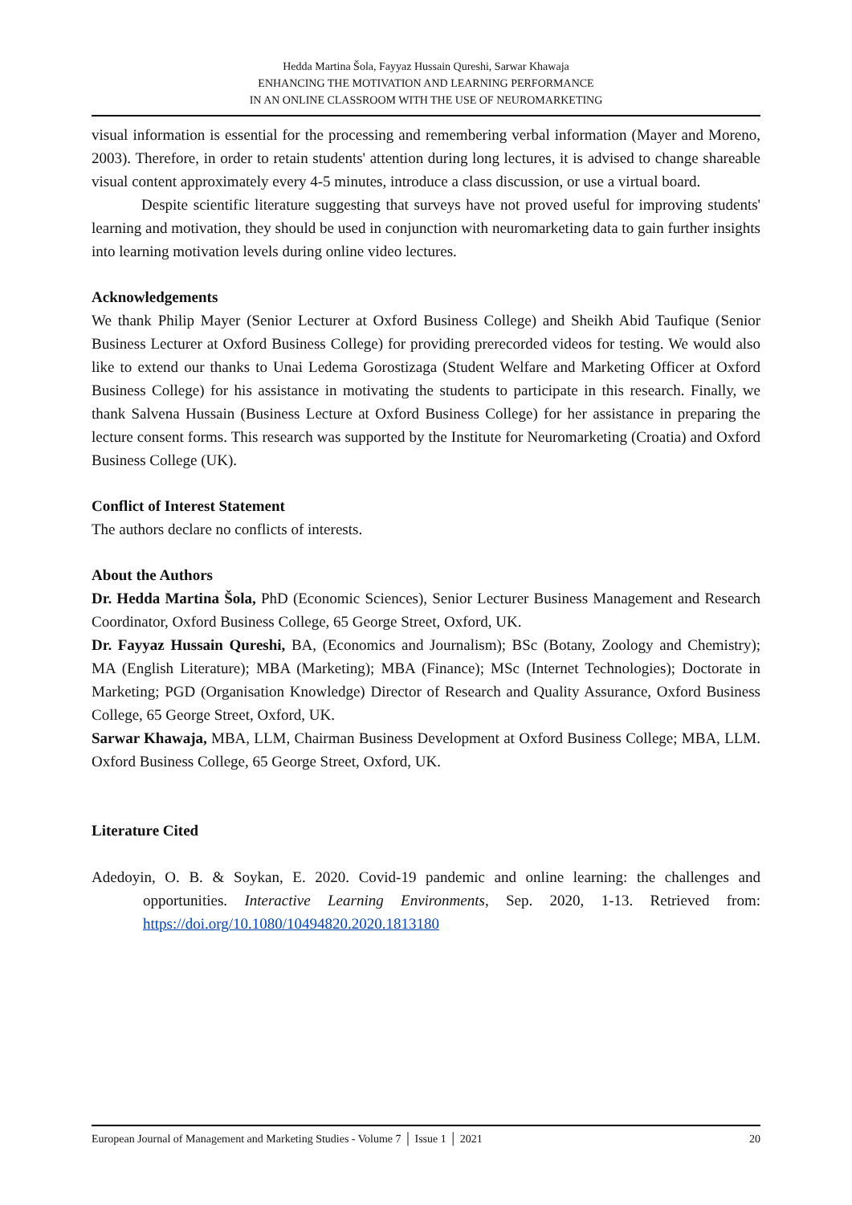Hedda Martina Šola, Fayyaz Hussain Qureshi, Sarwar Khawaja
ENHANCING THE MOTIVATION AND LEARNING PERFORMANCE
IN AN ONLINE CLASSROOM WITH THE USE OF NEUROMARKETING
visual information is essential for the processing and remembering verbal information (Mayer and Moreno, 2003). Therefore, in order to retain students' attention during long lectures, it is advised to change shareable visual content approximately every 4-5 minutes, introduce a class discussion, or use a virtual board.
Despite scientific literature suggesting that surveys have not proved useful for improving students' learning and motivation, they should be used in conjunction with neuromarketing data to gain further insights into learning motivation levels during online video lectures.
Acknowledgements
We thank Philip Mayer (Senior Lecturer at Oxford Business College) and Sheikh Abid Taufique (Senior Business Lecturer at Oxford Business College) for providing prerecorded videos for testing. We would also like to extend our thanks to Unai Ledema Gorostizaga (Student Welfare and Marketing Officer at Oxford Business College) for his assistance in motivating the students to participate in this research. Finally, we thank Salvena Hussain (Business Lecture at Oxford Business College) for her assistance in preparing the lecture consent forms. This research was supported by the Institute for Neuromarketing (Croatia) and Oxford Business College (UK).
Conflict of Interest Statement
The authors declare no conflicts of interests.
About the Authors
Dr. Hedda Martina Šola, PhD (Economic Sciences), Senior Lecturer Business Management and Research Coordinator, Oxford Business College, 65 George Street, Oxford, UK.
Dr. Fayyaz Hussain Qureshi, BA, (Economics and Journalism); BSc (Botany, Zoology and Chemistry); MA (English Literature); MBA (Marketing); MBA (Finance); MSc (Internet Technologies); Doctorate in Marketing; PGD (Organisation Knowledge) Director of Research and Quality Assurance, Oxford Business College, 65 George Street, Oxford, UK.
Sarwar Khawaja, MBA, LLM, Chairman Business Development at Oxford Business College; MBA, LLM. Oxford Business College, 65 George Street, Oxford, UK.
Literature Cited
Adedoyin, O. B. & Soykan, E. 2020. Covid-19 pandemic and online learning: the challenges and opportunities. Interactive Learning Environments, Sep. 2020, 1-13. Retrieved from: https://doi.org/10.1080/10494820.2020.1813180
European Journal of Management and Marketing Studies - Volume 7 │ Issue 1 │ 2021 20